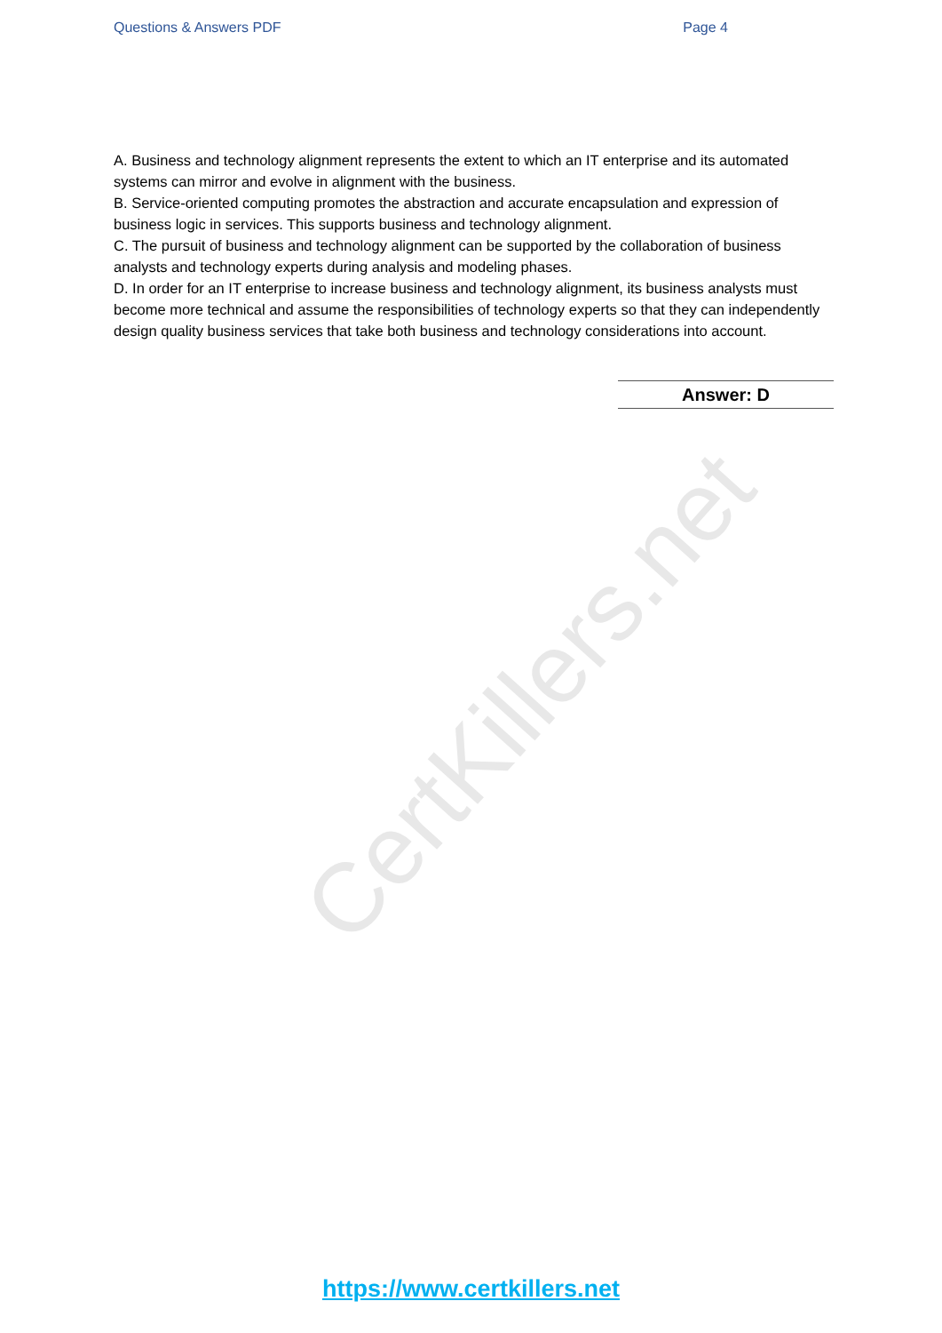CertKillers.net
Questions & Answers PDF Page 4
A. Business and technology alignment represents the extent to which an IT enterprise and its automated systems can mirror and evolve in alignment with the business.
B. Service-oriented computing promotes the abstraction and accurate encapsulation and expression of business logic in services. This supports business and technology alignment.
C. The pursuit of business and technology alignment can be supported by the collaboration of business analysts and technology experts during analysis and modeling phases.
D. In order for an IT enterprise to increase business and technology alignment, its business analysts must become more technical and assume the responsibilities of technology experts so that they can independently design quality business services that take both business and technology considerations into account.
Answer: D
https://www.certkillers.net